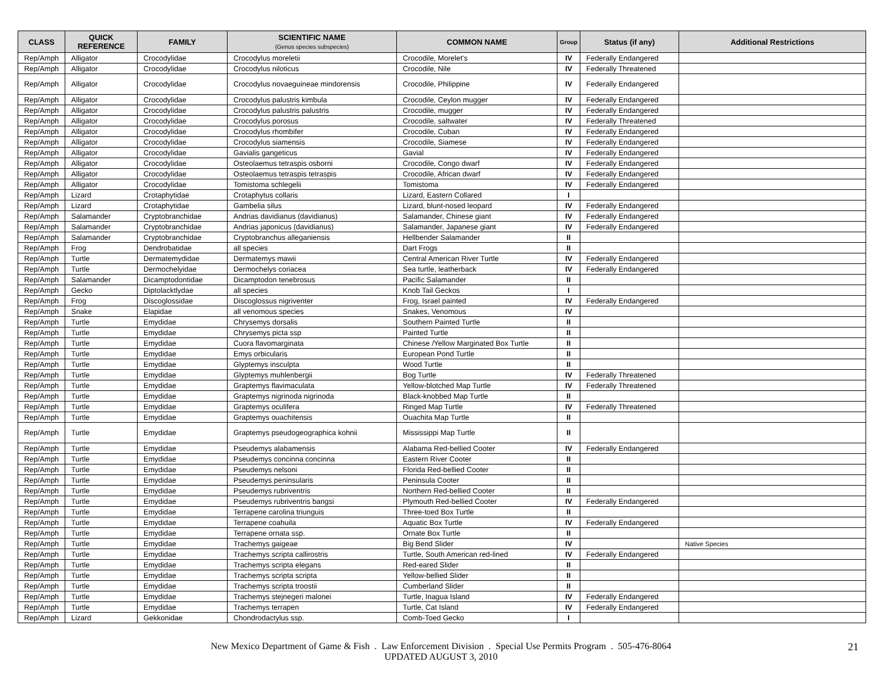| CLASS | QUICK REFERENCE | FAMILY | SCIENTIFIC NAME (Genus species subspecies) | COMMON NAME | Group | Status (if any) | Additional Restrictions |
| --- | --- | --- | --- | --- | --- | --- | --- |
| Rep/Amph | Alligator | Crocodylidae | Crocodylus moreletii | Crocodile, Morelet's | IV | Federally Endangered | |
| Rep/Amph | Alligator | Crocodylidae | Crocodylus niloticus | Crocodile, Nile | IV | Federally Threatened | |
| Rep/Amph | Alligator | Crocodylidae | Crocodylus novaeguineae mindorensis | Crocodile, Philippine | IV | Federally Endangered | |
| Rep/Amph | Alligator | Crocodylidae | Crocodylus palustris kimbula | Crocodile, Ceylon mugger | IV | Federally Endangered | |
| Rep/Amph | Alligator | Crocodylidae | Crocodylus palustris palustris | Crocodile, mugger | IV | Federally Endangered | |
| Rep/Amph | Alligator | Crocodylidae | Crocodylus porosus | Crocodile, saltwater | IV | Federally Threatened | |
| Rep/Amph | Alligator | Crocodylidae | Crocodylus rhombifer | Crocodile, Cuban | IV | Federally Endangered | |
| Rep/Amph | Alligator | Crocodylidae | Crocodylus siamensis | Crocodile, Siamese | IV | Federally Endangered | |
| Rep/Amph | Alligator | Crocodylidae | Gavialis gangeticus | Gavial | IV | Federally Endangered | |
| Rep/Amph | Alligator | Crocodylidae | Osteolaemus tetraspis osborni | Crocodile, Congo dwarf | IV | Federally Endangered | |
| Rep/Amph | Alligator | Crocodylidae | Osteolaemus tetraspis tetraspis | Crocodile, African dwarf | IV | Federally Endangered | |
| Rep/Amph | Alligator | Crocodylidae | Tomistoma schlegelii | Tomistoma | IV | Federally Endangered | |
| Rep/Amph | Lizard | Crotaphytidae | Crotaphytus collaris | Lizard, Eastern Collared | I | | |
| Rep/Amph | Lizard | Crotaphytidae | Gambelia silus | Lizard, blunt-nosed leopard | IV | Federally Endangered | |
| Rep/Amph | Salamander | Cryptobranchidae | Andrias davidianus (davidianus) | Salamander, Chinese giant | IV | Federally Endangered | |
| Rep/Amph | Salamander | Cryptobranchidae | Andrias japonicus (davidianus) | Salamander, Japanese giant | IV | Federally Endangered | |
| Rep/Amph | Salamander | Cryptobranchidae | Cryptobranchus alleganiensis | Hellbender Salamander | II | | |
| Rep/Amph | Frog | Dendrobatidae | all species | Dart Frogs | II | | |
| Rep/Amph | Turtle | Dermatemydidae | Dermatemys mawii | Central American River Turtle | IV | Federally Endangered | |
| Rep/Amph | Turtle | Dermochelyidae | Dermochelys coriacea | Sea turtle, leatherback | IV | Federally Endangered | |
| Rep/Amph | Salamander | Dicamptodontidae | Dicamptodon tenebrosus | Pacific Salamander | II | | |
| Rep/Amph | Gecko | Diptolacktlydae | all species | Knob Tail Geckos | I | | |
| Rep/Amph | Frog | Discoglossidae | Discoglossus nigriventer | Frog, Israel painted | IV | Federally Endangered | |
| Rep/Amph | Snake | Elapidae | all venomous species | Snakes, Venomous | IV | | |
| Rep/Amph | Turtle | Emydidae | Chrysemys dorsalis | Southern Painted Turtle | II | | |
| Rep/Amph | Turtle | Emydidae | Chrysemys picta ssp | Painted Turtle | II | | |
| Rep/Amph | Turtle | Emydidae | Cuora flavomarginata | Chinese /Yellow Marginated Box Turtle | II | | |
| Rep/Amph | Turtle | Emydidae | Emys orbicularis | European Pond Turtle | II | | |
| Rep/Amph | Turtle | Emydidae | Glyptemys insculpta | Wood Turtle | II | | |
| Rep/Amph | Turtle | Emydidae | Glyptemys muhlenbergii | Bog Turtle | IV | Federally Threatened | |
| Rep/Amph | Turtle | Emydidae | Graptemys flavimaculata | Yellow-blotched Map Turtle | IV | Federally Threatened | |
| Rep/Amph | Turtle | Emydidae | Graptemys nigrinoda nigrinoda | Black-knobbed Map Turtle | II | | |
| Rep/Amph | Turtle | Emydidae | Graptemys oculifera | Ringed Map Turtle | IV | Federally Threatened | |
| Rep/Amph | Turtle | Emydidae | Graptemys ouachitensis | Ouachita Map Turtle | II | | |
| Rep/Amph | Turtle | Emydidae | Graptemys pseudogeographica kohnii | Mississippi Map Turtle | II | | |
| Rep/Amph | Turtle | Emydidae | Pseudemys alabamensis | Alabama Red-bellied Cooter | IV | Federally Endangered | |
| Rep/Amph | Turtle | Emydidae | Pseudemys concinna concinna | Eastern River Cooter | II | | |
| Rep/Amph | Turtle | Emydidae | Pseudemys nelsoni | Florida Red-bellied Cooter | II | | |
| Rep/Amph | Turtle | Emydidae | Pseudemys peninsularis | Peninsula Cooter | II | | |
| Rep/Amph | Turtle | Emydidae | Pseudemys rubriventris | Northern Red-bellied Cooter | II | | |
| Rep/Amph | Turtle | Emydidae | Pseudemys rubriventris bangsi | Plymouth Red-bellied Cooter | IV | Federally Endangered | |
| Rep/Amph | Turtle | Emydidae | Terrapene carolina triunguis | Three-toed Box Turtle | II | | |
| Rep/Amph | Turtle | Emydidae | Terrapene coahuila | Aquatic Box Turtle | IV | Federally Endangered | |
| Rep/Amph | Turtle | Emydidae | Terrapene ornata ssp. | Ornate Box Turtle | II | | |
| Rep/Amph | Turtle | Emydidae | Trachemys gaigeae | Big Bend Slider | IV | | Native Species |
| Rep/Amph | Turtle | Emydidae | Trachemys scripta callirostris | Turtle, South American red-lined | IV | Federally Endangered | |
| Rep/Amph | Turtle | Emydidae | Trachemys scripta elegans | Red-eared Slider | II | | |
| Rep/Amph | Turtle | Emydidae | Trachemys scripta scripta | Yellow-bellied Slider | II | | |
| Rep/Amph | Turtle | Emydidae | Trachemys scripta troostii | Cumberland Slider | II | | |
| Rep/Amph | Turtle | Emydidae | Trachemys stejnegeri malonei | Turtle, Inagua Island | IV | Federally Endangered | |
| Rep/Amph | Turtle | Emydidae | Trachemys terrapen | Turtle, Cat Island | IV | Federally Endangered | |
| Rep/Amph | Lizard | Gekkonidae | Chondrodactylus ssp. | Comb-Toed Gecko | I | | |
New Mexico Department of Game & Fish . Law Enforcement Division . Special Use Permits Program . 505-476-8064
UPDATED AUGUST 3, 2010
21